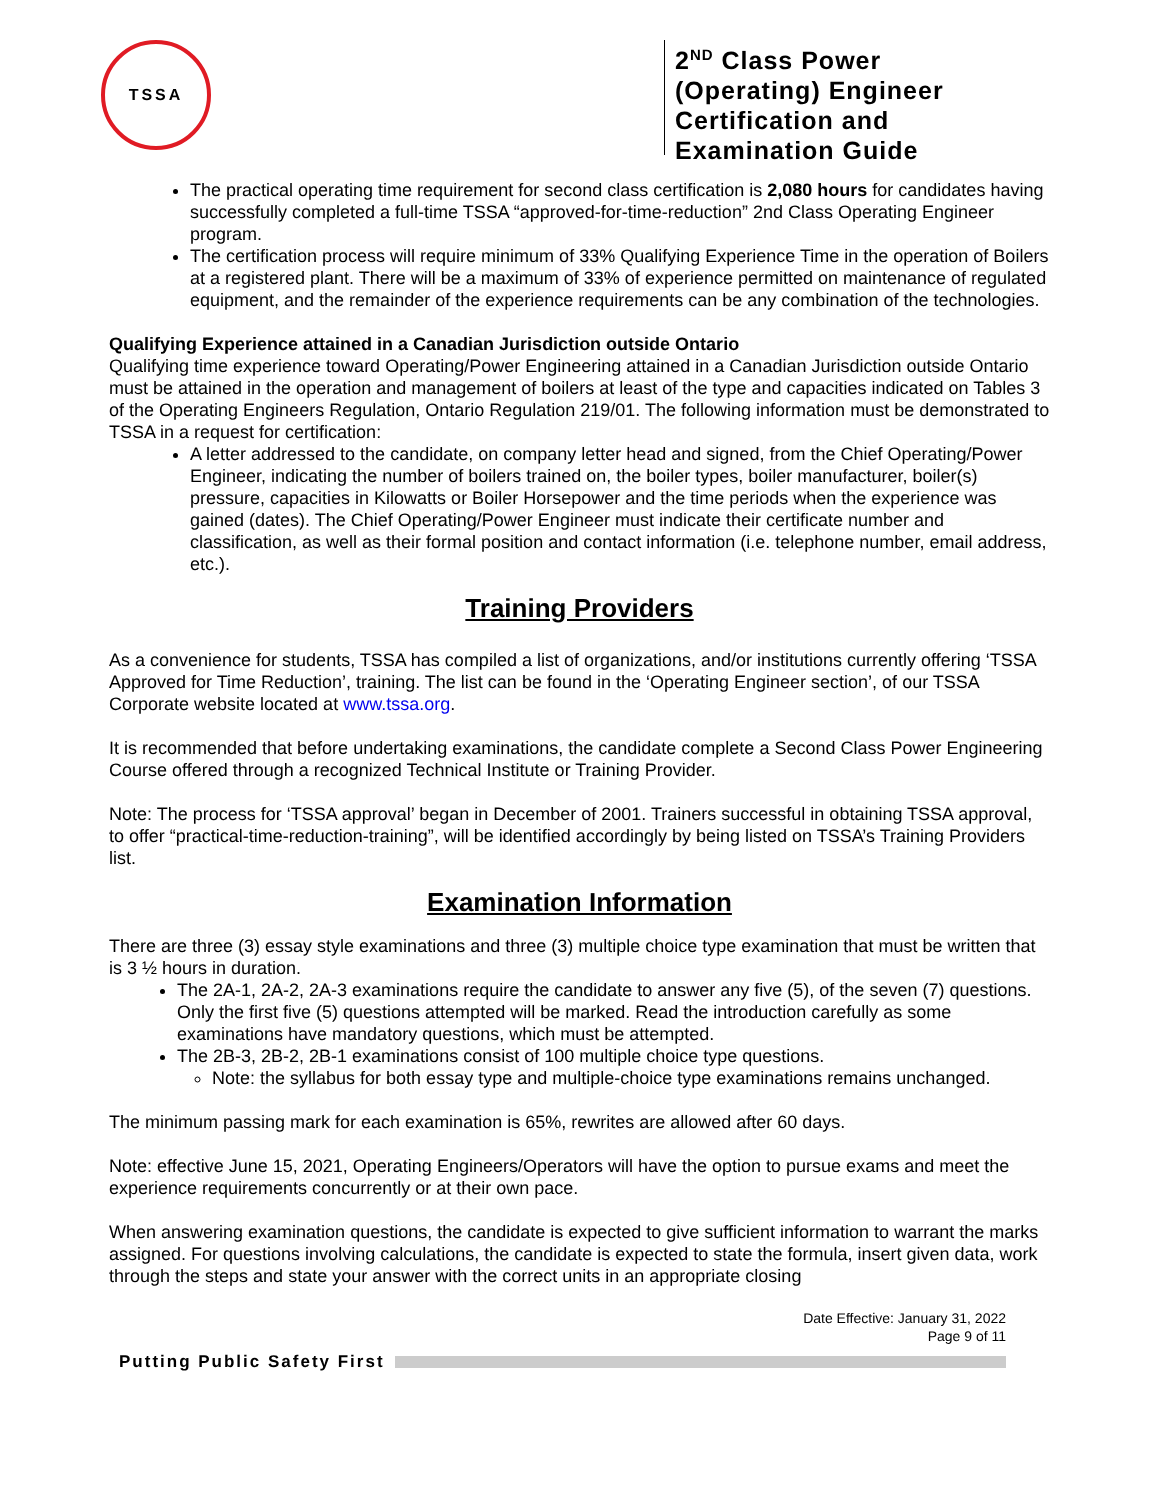TSSA
2<sup>ND</sup> Class Power (Operating) Engineer Certification and Examination Guide
The practical operating time requirement for second class certification is 2,080 hours for candidates having successfully completed a full-time TSSA “approved-for-time-reduction” 2nd Class Operating Engineer program.
The certification process will require minimum of 33% Qualifying Experience Time in the operation of Boilers at a registered plant. There will be a maximum of 33% of experience permitted on maintenance of regulated equipment, and the remainder of the experience requirements can be any combination of the technologies.
Qualifying Experience attained in a Canadian Jurisdiction outside Ontario
Qualifying time experience toward Operating/Power Engineering attained in a Canadian Jurisdiction outside Ontario must be attained in the operation and management of boilers at least of the type and capacities indicated on Tables 3 of the Operating Engineers Regulation, Ontario Regulation 219/01. The following information must be demonstrated to TSSA in a request for certification:
A letter addressed to the candidate, on company letter head and signed, from the Chief Operating/Power Engineer, indicating the number of boilers trained on, the boiler types, boiler manufacturer, boiler(s) pressure, capacities in Kilowatts or Boiler Horsepower and the time periods when the experience was gained (dates). The Chief Operating/Power Engineer must indicate their certificate number and classification, as well as their formal position and contact information (i.e. telephone number, email address, etc.).
Training Providers
As a convenience for students, TSSA has compiled a list of organizations, and/or institutions currently offering ‘TSSA Approved for Time Reduction’, training. The list can be found in the ‘Operating Engineer section’, of our TSSA Corporate website located at www.tssa.org.
It is recommended that before undertaking examinations, the candidate complete a Second Class Power Engineering Course offered through a recognized Technical Institute or Training Provider.
Note: The process for ‘TSSA approval’ began in December of 2001. Trainers successful in obtaining TSSA approval, to offer “practical-time-reduction-training”, will be identified accordingly by being listed on TSSA’s Training Providers list.
Examination Information
There are three (3) essay style examinations and three (3) multiple choice type examination that must be written that is 3 ½ hours in duration.
The 2A-1, 2A-2, 2A-3 examinations require the candidate to answer any five (5), of the seven (7) questions. Only the first five (5) questions attempted will be marked. Read the introduction carefully as some examinations have mandatory questions, which must be attempted.
The 2B-3, 2B-2, 2B-1 examinations consist of 100 multiple choice type questions.
Note: the syllabus for both essay type and multiple-choice type examinations remains unchanged.
The minimum passing mark for each examination is 65%, rewrites are allowed after 60 days.
Note: effective June 15, 2021, Operating Engineers/Operators will have the option to pursue exams and meet the experience requirements concurrently or at their own pace.
When answering examination questions, the candidate is expected to give sufficient information to warrant the marks assigned. For questions involving calculations, the candidate is expected to state the formula, insert given data, work through the steps and state your answer with the correct units in an appropriate closing
Date Effective: January 31, 2022
Page 9 of 11
Putting Public Safety First